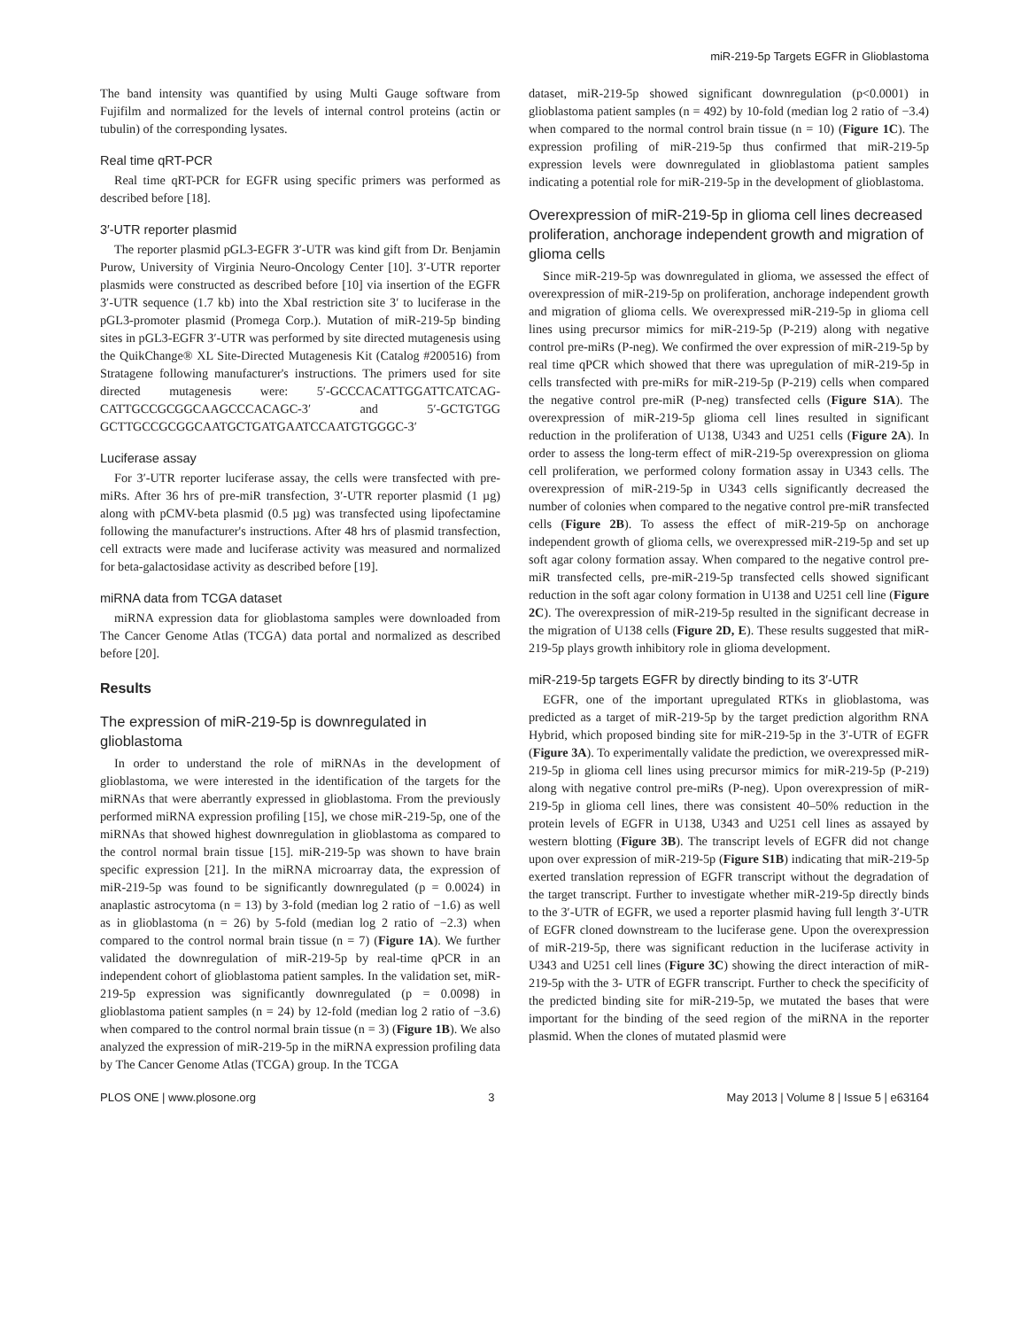miR-219-5p Targets EGFR in Glioblastoma
The band intensity was quantified by using Multi Gauge software from Fujifilm and normalized for the levels of internal control proteins (actin or tubulin) of the corresponding lysates.
Real time qRT-PCR
Real time qRT-PCR for EGFR using specific primers was performed as described before [18].
3′-UTR reporter plasmid
The reporter plasmid pGL3-EGFR 3′-UTR was kind gift from Dr. Benjamin Purow, University of Virginia Neuro-Oncology Center [10]. 3′-UTR reporter plasmids were constructed as described before [10] via insertion of the EGFR 3′-UTR sequence (1.7 kb) into the XbaI restriction site 3′ to luciferase in the pGL3-promoter plasmid (Promega Corp.). Mutation of miR-219-5p binding sites in pGL3-EGFR 3′-UTR was performed by site directed mutagenesis using the QuikChange® XL Site-Directed Mutagenesis Kit (Catalog #200516) from Stratagene following manufacturer's instructions. The primers used for site directed mutagenesis were: 5′-GCCCACATTGGATTCATCAG-CATTGCCGCGGCAAGCCCACAGC-3′ and 5′-GCTGTGG GCTTGCCGCGGCAATGCTGATGAATCCAATGTGGGC-3′
Luciferase assay
For 3′-UTR reporter luciferase assay, the cells were transfected with pre-miRs. After 36 hrs of pre-miR transfection, 3′-UTR reporter plasmid (1 µg) along with pCMV-beta plasmid (0.5 µg) was transfected using lipofectamine following the manufacturer's instructions. After 48 hrs of plasmid transfection, cell extracts were made and luciferase activity was measured and normalized for beta-galactosidase activity as described before [19].
miRNA data from TCGA dataset
miRNA expression data for glioblastoma samples were downloaded from The Cancer Genome Atlas (TCGA) data portal and normalized as described before [20].
Results
The expression of miR-219-5p is downregulated in glioblastoma
In order to understand the role of miRNAs in the development of glioblastoma, we were interested in the identification of the targets for the miRNAs that were aberrantly expressed in glioblastoma. From the previously performed miRNA expression profiling [15], we chose miR-219-5p, one of the miRNAs that showed highest downregulation in glioblastoma as compared to the control normal brain tissue [15]. miR-219-5p was shown to have brain specific expression [21]. In the miRNA microarray data, the expression of miR-219-5p was found to be significantly downregulated (p = 0.0024) in anaplastic astrocytoma (n = 13) by 3-fold (median log 2 ratio of −1.6) as well as in glioblastoma (n = 26) by 5-fold (median log 2 ratio of −2.3) when compared to the control normal brain tissue (n = 7) (Figure 1A). We further validated the downregulation of miR-219-5p by real-time qPCR in an independent cohort of glioblastoma patient samples. In the validation set, miR-219-5p expression was significantly downregulated (p = 0.0098) in glioblastoma patient samples (n = 24) by 12-fold (median log 2 ratio of −3.6) when compared to the control normal brain tissue (n = 3) (Figure 1B). We also analyzed the expression of miR-219-5p in the miRNA expression profiling data by The Cancer Genome Atlas (TCGA) group. In the TCGA
dataset, miR-219-5p showed significant downregulation (p<0.0001) in glioblastoma patient samples (n = 492) by 10-fold (median log 2 ratio of −3.4) when compared to the normal control brain tissue (n = 10) (Figure 1C). The expression profiling of miR-219-5p thus confirmed that miR-219-5p expression levels were downregulated in glioblastoma patient samples indicating a potential role for miR-219-5p in the development of glioblastoma.
Overexpression of miR-219-5p in glioma cell lines decreased proliferation, anchorage independent growth and migration of glioma cells
Since miR-219-5p was downregulated in glioma, we assessed the effect of overexpression of miR-219-5p on proliferation, anchorage independent growth and migration of glioma cells. We overexpressed miR-219-5p in glioma cell lines using precursor mimics for miR-219-5p (P-219) along with negative control pre-miRs (P-neg). We confirmed the over expression of miR-219-5p by real time qPCR which showed that there was upregulation of miR-219-5p in cells transfected with pre-miRs for miR-219-5p (P-219) cells when compared the negative control pre-miR (P-neg) transfected cells (Figure S1A). The overexpression of miR-219-5p glioma cell lines resulted in significant reduction in the proliferation of U138, U343 and U251 cells (Figure 2A). In order to assess the long-term effect of miR-219-5p overexpression on glioma cell proliferation, we performed colony formation assay in U343 cells. The overexpression of miR-219-5p in U343 cells significantly decreased the number of colonies when compared to the negative control pre-miR transfected cells (Figure 2B). To assess the effect of miR-219-5p on anchorage independent growth of glioma cells, we overexpressed miR-219-5p and set up soft agar colony formation assay. When compared to the negative control pre-miR transfected cells, pre-miR-219-5p transfected cells showed significant reduction in the soft agar colony formation in U138 and U251 cell line (Figure 2C). The overexpression of miR-219-5p resulted in the significant decrease in the migration of U138 cells (Figure 2D, E). These results suggested that miR-219-5p plays growth inhibitory role in glioma development.
miR-219-5p targets EGFR by directly binding to its 3′-UTR
EGFR, one of the important upregulated RTKs in glioblastoma, was predicted as a target of miR-219-5p by the target prediction algorithm RNA Hybrid, which proposed binding site for miR-219-5p in the 3′-UTR of EGFR (Figure 3A). To experimentally validate the prediction, we overexpressed miR-219-5p in glioma cell lines using precursor mimics for miR-219-5p (P-219) along with negative control pre-miRs (P-neg). Upon overexpression of miR-219-5p in glioma cell lines, there was consistent 40–50% reduction in the protein levels of EGFR in U138, U343 and U251 cell lines as assayed by western blotting (Figure 3B). The transcript levels of EGFR did not change upon over expression of miR-219-5p (Figure S1B) indicating that miR-219-5p exerted translation repression of EGFR transcript without the degradation of the target transcript. Further to investigate whether miR-219-5p directly binds to the 3′-UTR of EGFR, we used a reporter plasmid having full length 3′-UTR of EGFR cloned downstream to the luciferase gene. Upon the overexpression of miR-219-5p, there was significant reduction in the luciferase activity in U343 and U251 cell lines (Figure 3C) showing the direct interaction of miR-219-5p with the 3- UTR of EGFR transcript. Further to check the specificity of the predicted binding site for miR-219-5p, we mutated the bases that were important for the binding of the seed region of the miRNA in the reporter plasmid. When the clones of mutated plasmid were
PLOS ONE | www.plosone.org 3 May 2013 | Volume 8 | Issue 5 | e63164